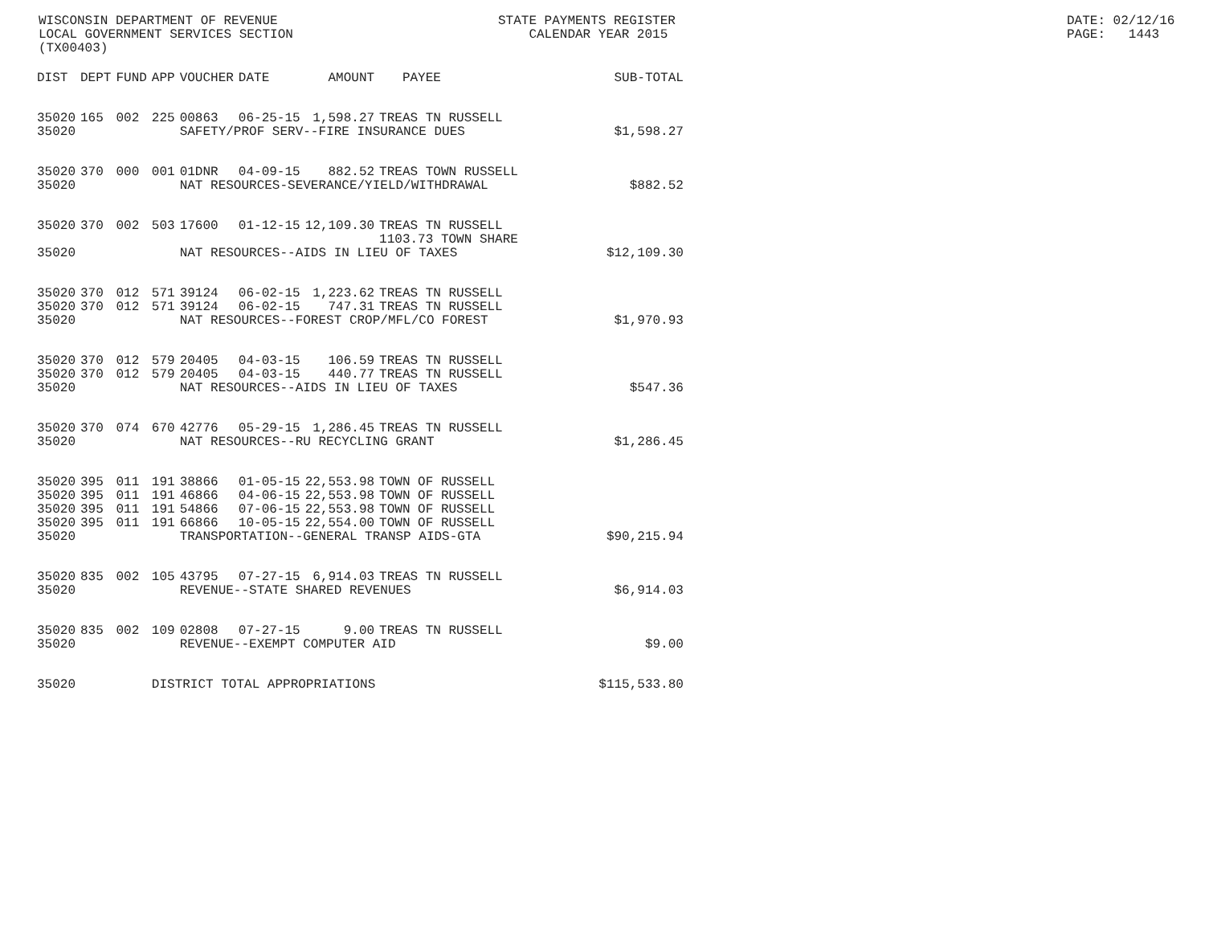WISCONSIN DEPARTMENT OF REVENUE LOCAL GOVERNMENT SERVICES SECTION (TX00403)
STATE PAYMENTS REGISTER CALENDAR YEAR 2015
DATE: 02/12/16 PAGE: 1443
| DIST | DEPT | FUND | APP | VOUCHER | DATE | AMOUNT | PAYEE | SUB-TOTAL |
| --- | --- | --- | --- | --- | --- | --- | --- | --- |
| 35020 | 165 | 002 | 225 | 00863 | 06-25-15 | 1,598.27 | TREAS TN RUSSELL | |
| 35020 | | | | SAFETY/PROF SERV--FIRE INSURANCE DUES | | | | $1,598.27 |
| 35020 | 370 | 000 | 001 | 01DNR | 04-09-15 | 882.52 | TREAS TOWN RUSSELL | |
| 35020 | | | | NAT RESOURCES-SEVERANCE/YIELD/WITHDRAWAL | | | | $882.52 |
| 35020 | 370 | 002 | 503 | 17600 | 01-12-15 | 12,109.30 | TREAS TN RUSSELL 1103.73 TOWN SHARE | |
| 35020 | | | | NAT RESOURCES--AIDS IN LIEU OF TAXES | | | | $12,109.30 |
| 35020 | 370 | 012 | 571 | 39124 | 06-02-15 | 1,223.62 | TREAS TN RUSSELL | |
| 35020 | 370 | 012 | 571 | 39124 | 06-02-15 | 747.31 | TREAS TN RUSSELL | |
| 35020 | | | | NAT RESOURCES--FOREST CROP/MFL/CO FOREST | | | | $1,970.93 |
| 35020 | 370 | 012 | 579 | 20405 | 04-03-15 | 106.59 | TREAS TN RUSSELL | |
| 35020 | 370 | 012 | 579 | 20405 | 04-03-15 | 440.77 | TREAS TN RUSSELL | |
| 35020 | | | | NAT RESOURCES--AIDS IN LIEU OF TAXES | | | | $547.36 |
| 35020 | 370 | 074 | 670 | 42776 | 05-29-15 | 1,286.45 | TREAS TN RUSSELL | |
| 35020 | | | | NAT RESOURCES--RU RECYCLING GRANT | | | | $1,286.45 |
| 35020 | 395 | 011 | 191 | 38866 | 01-05-15 | 22,553.98 | TOWN OF RUSSELL | |
| 35020 | 395 | 011 | 191 | 46866 | 04-06-15 | 22,553.98 | TOWN OF RUSSELL | |
| 35020 | 395 | 011 | 191 | 54866 | 07-06-15 | 22,553.98 | TOWN OF RUSSELL | |
| 35020 | 395 | 011 | 191 | 66866 | 10-05-15 | 22,554.00 | TOWN OF RUSSELL | |
| 35020 | | | | TRANSPORTATION--GENERAL TRANSP AIDS-GTA | | | | $90,215.94 |
| 35020 | 835 | 002 | 105 | 43795 | 07-27-15 | 6,914.03 | TREAS TN RUSSELL | |
| 35020 | | | | REVENUE--STATE SHARED REVENUES | | | | $6,914.03 |
| 35020 | 835 | 002 | 109 | 02808 | 07-27-15 | 9.00 | TREAS TN RUSSELL | |
| 35020 | | | | REVENUE--EXEMPT COMPUTER AID | | | | $9.00 |
| 35020 | | | DISTRICT TOTAL APPROPRIATIONS | | | | | $115,533.80 |